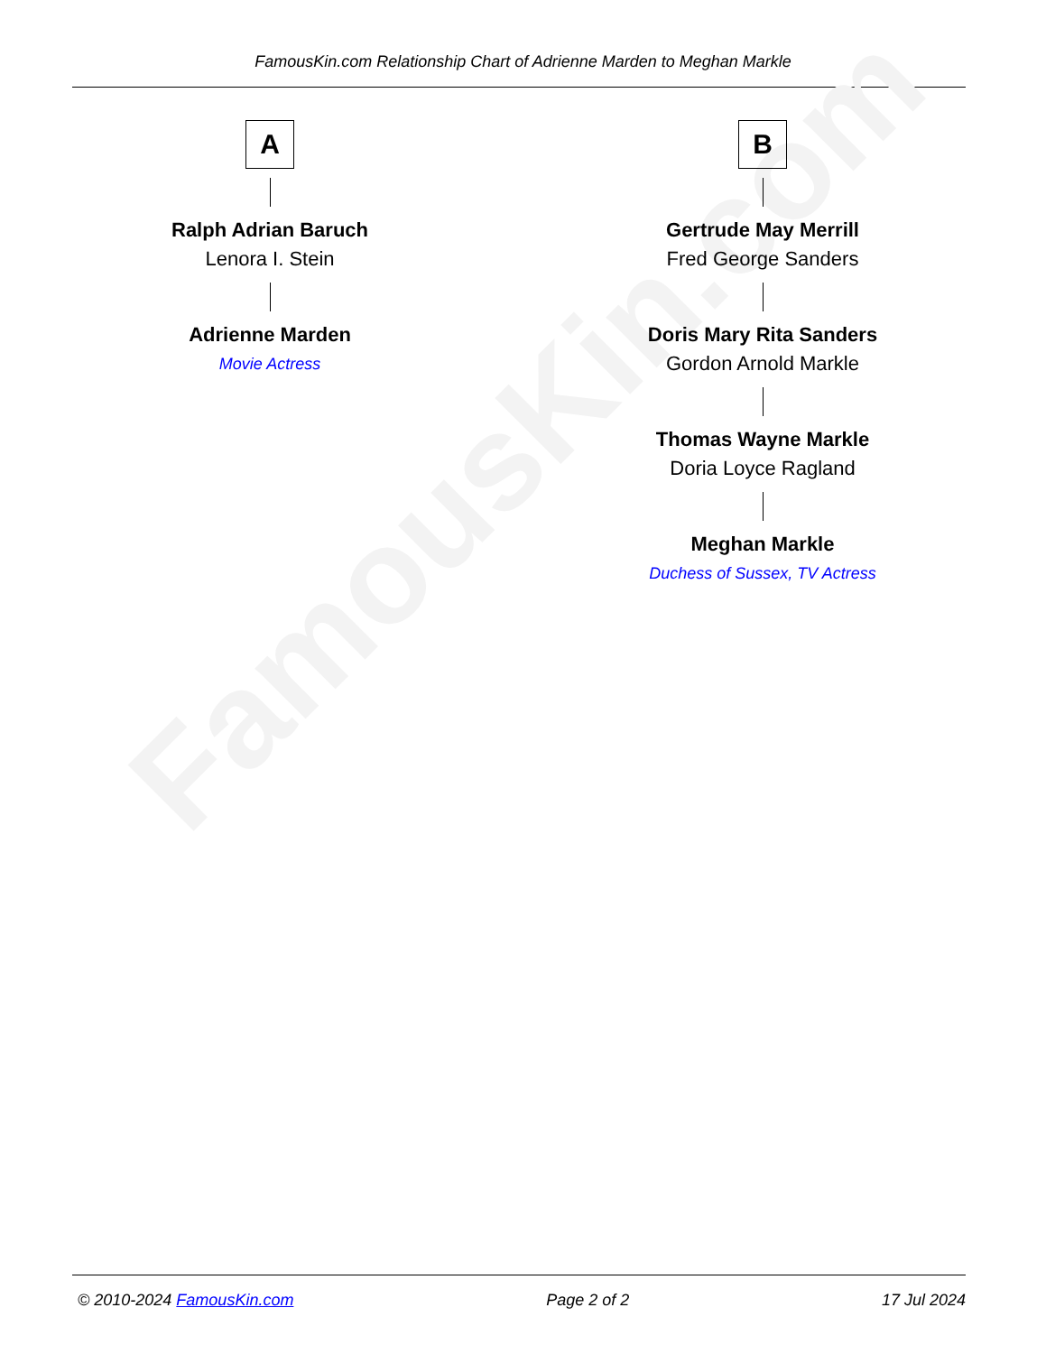FamousKin.com Relationship Chart of Adrienne Marden to Meghan Markle
FamousKin.com
A
Ralph Adrian Baruch
Lenora I. Stein
Adrienne Marden
Movie Actress
B
Gertrude May Merrill
Fred George Sanders
Doris Mary Rita Sanders
Gordon Arnold Markle
Thomas Wayne Markle
Doria Loyce Ragland
Meghan Markle
Duchess of Sussex, TV Actress
© 2010-2024 FamousKin.com Page 2 of 2 17 Jul 2024